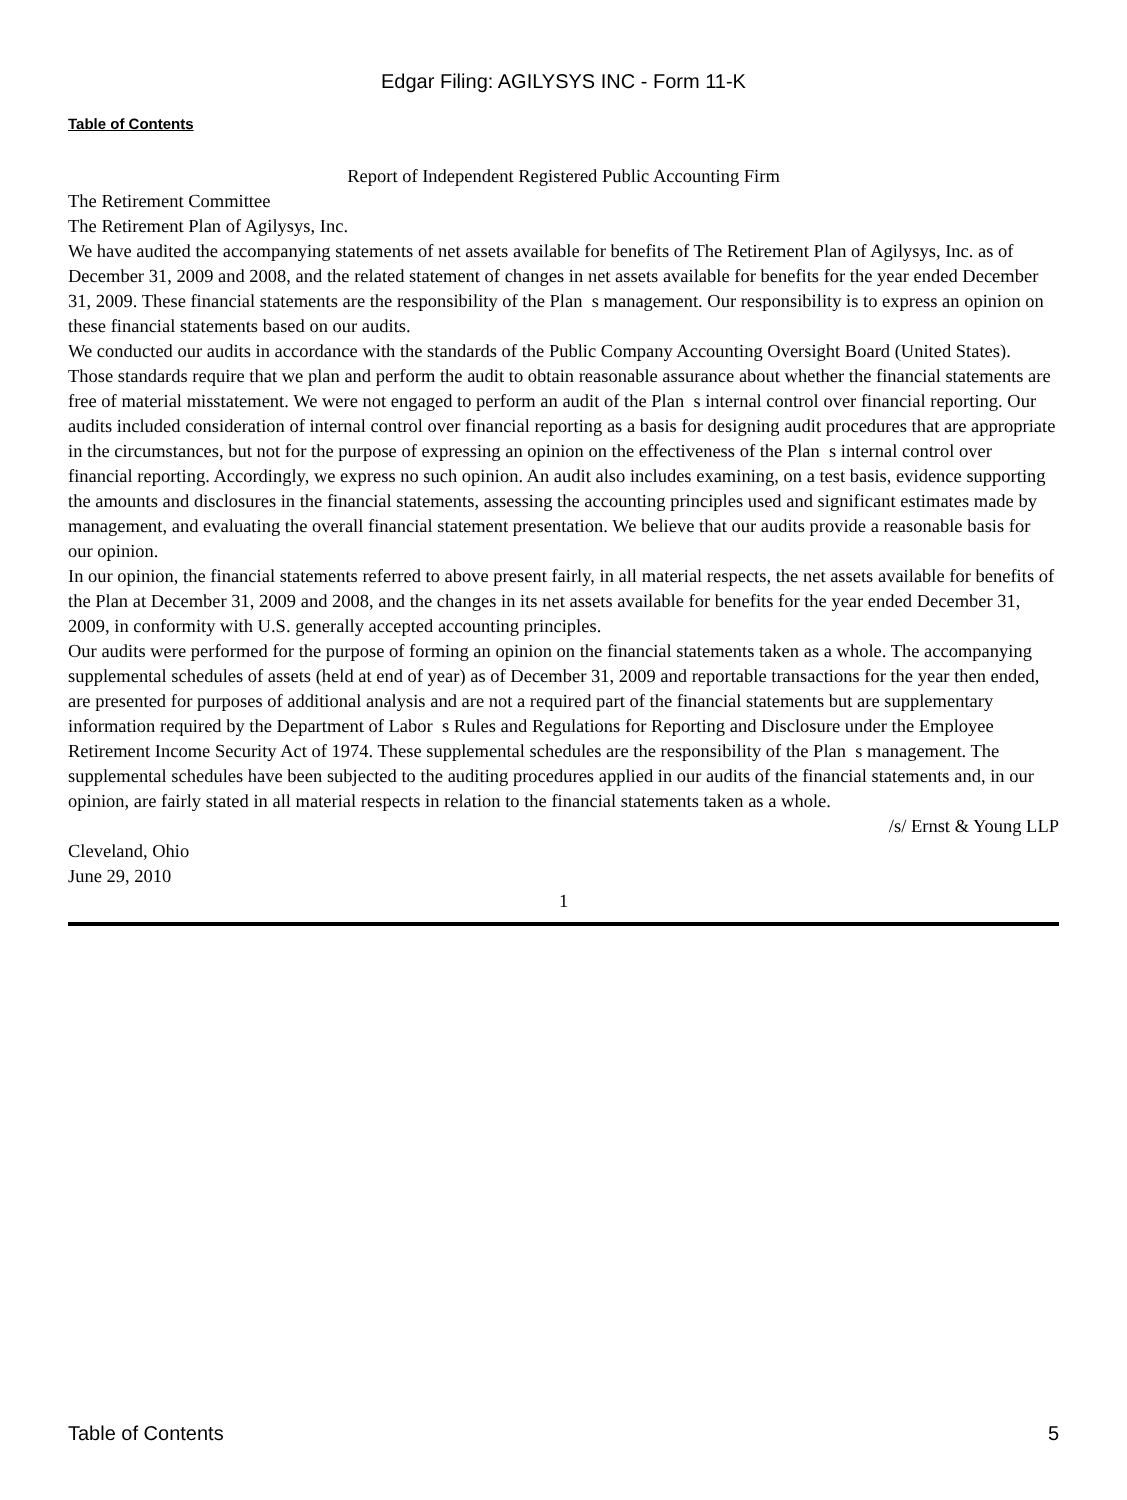Edgar Filing: AGILYSYS INC - Form 11-K
Table of Contents
Report of Independent Registered Public Accounting Firm
The Retirement Committee
The Retirement Plan of Agilysys, Inc.
We have audited the accompanying statements of net assets available for benefits of The Retirement Plan of Agilysys, Inc. as of December 31, 2009 and 2008, and the related statement of changes in net assets available for benefits for the year ended December 31, 2009. These financial statements are the responsibility of the Plan s management. Our responsibility is to express an opinion on these financial statements based on our audits.
We conducted our audits in accordance with the standards of the Public Company Accounting Oversight Board (United States). Those standards require that we plan and perform the audit to obtain reasonable assurance about whether the financial statements are free of material misstatement. We were not engaged to perform an audit of the Plan s internal control over financial reporting. Our audits included consideration of internal control over financial reporting as a basis for designing audit procedures that are appropriate in the circumstances, but not for the purpose of expressing an opinion on the effectiveness of the Plan s internal control over financial reporting. Accordingly, we express no such opinion. An audit also includes examining, on a test basis, evidence supporting the amounts and disclosures in the financial statements, assessing the accounting principles used and significant estimates made by management, and evaluating the overall financial statement presentation. We believe that our audits provide a reasonable basis for our opinion.
In our opinion, the financial statements referred to above present fairly, in all material respects, the net assets available for benefits of the Plan at December 31, 2009 and 2008, and the changes in its net assets available for benefits for the year ended December 31, 2009, in conformity with U.S. generally accepted accounting principles.
Our audits were performed for the purpose of forming an opinion on the financial statements taken as a whole. The accompanying supplemental schedules of assets (held at end of year) as of December 31, 2009 and reportable transactions for the year then ended, are presented for purposes of additional analysis and are not a required part of the financial statements but are supplementary information required by the Department of Labor s Rules and Regulations for Reporting and Disclosure under the Employee Retirement Income Security Act of 1974. These supplemental schedules are the responsibility of the Plan s management. The supplemental schedules have been subjected to the auditing procedures applied in our audits of the financial statements and, in our opinion, are fairly stated in all material respects in relation to the financial statements taken as a whole.
/s/ Ernst & Young LLP
Cleveland, Ohio
June 29, 2010
1
Table of Contents 5